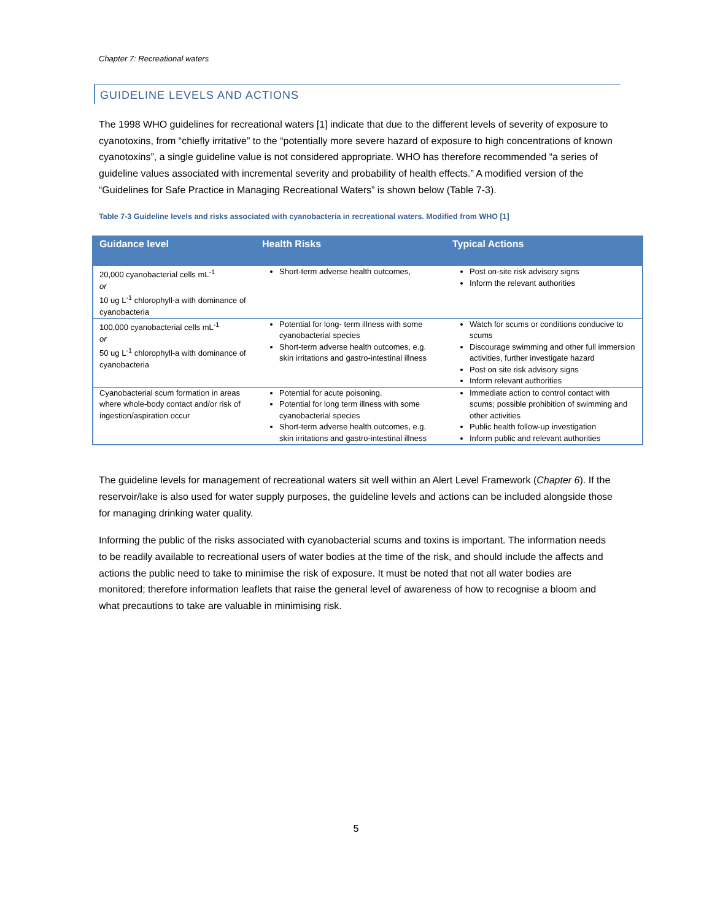Chapter 7: Recreational waters
GUIDELINE LEVELS AND ACTIONS
The 1998 WHO guidelines for recreational waters [1] indicate that due to the different levels of severity of exposure to cyanotoxins, from “chiefly irritative” to the “potentially more severe hazard of exposure to high concentrations of known cyanotoxins”, a single guideline value is not considered appropriate. WHO has therefore recommended “a series of guideline values associated with incremental severity and probability of health effects.” A modified version of the “Guidelines for Safe Practice in Managing Recreational Waters” is shown below (Table 7-3).
Table 7-3 Guideline levels and risks associated with cyanobacteria in recreational waters. Modified from WHO [1]
| Guidance level | Health Risks | Typical Actions |
| --- | --- | --- |
| 20,000 cyanobacterial cells mL<sup>-1</sup> or 10 ug L<sup>-1</sup> chlorophyll-a with dominance of cyanobacteria | Short-term adverse health outcomes, | Post on-site risk advisory signs Inform the relevant authorities |
| 100,000 cyanobacterial cells mL<sup>-1</sup> or 50 ug L<sup>-1</sup> chlorophyll-a with dominance of cyanobacteria | Potential for long- term illness with some cyanobacterial species Short-term adverse health outcomes, e.g. skin irritations and gastro-intestinal illness | Watch for scums or conditions conducive to scums Discourage swimming and other full immersion activities, further investigate hazard Post on site risk advisory signs Inform relevant authorities |
| Cyanobacterial scum formation in areas where whole-body contact and/or risk of ingestion/aspiration occur | Potential for acute poisoning. Potential for long term illness with some cyanobacterial species Short-term adverse health outcomes, e.g. skin irritations and gastro-intestinal illness | Immediate action to control contact with scums; possible prohibition of swimming and other activities Public health follow-up investigation Inform public and relevant authorities |
The guideline levels for management of recreational waters sit well within an Alert Level Framework (Chapter 6). If the reservoir/lake is also used for water supply purposes, the guideline levels and actions can be included alongside those for managing drinking water quality.
Informing the public of the risks associated with cyanobacterial scums and toxins is important. The information needs to be readily available to recreational users of water bodies at the time of the risk, and should include the affects and actions the public need to take to minimise the risk of exposure. It must be noted that not all water bodies are monitored; therefore information leaflets that raise the general level of awareness of how to recognise a bloom and what precautions to take are valuable in minimising risk.
5